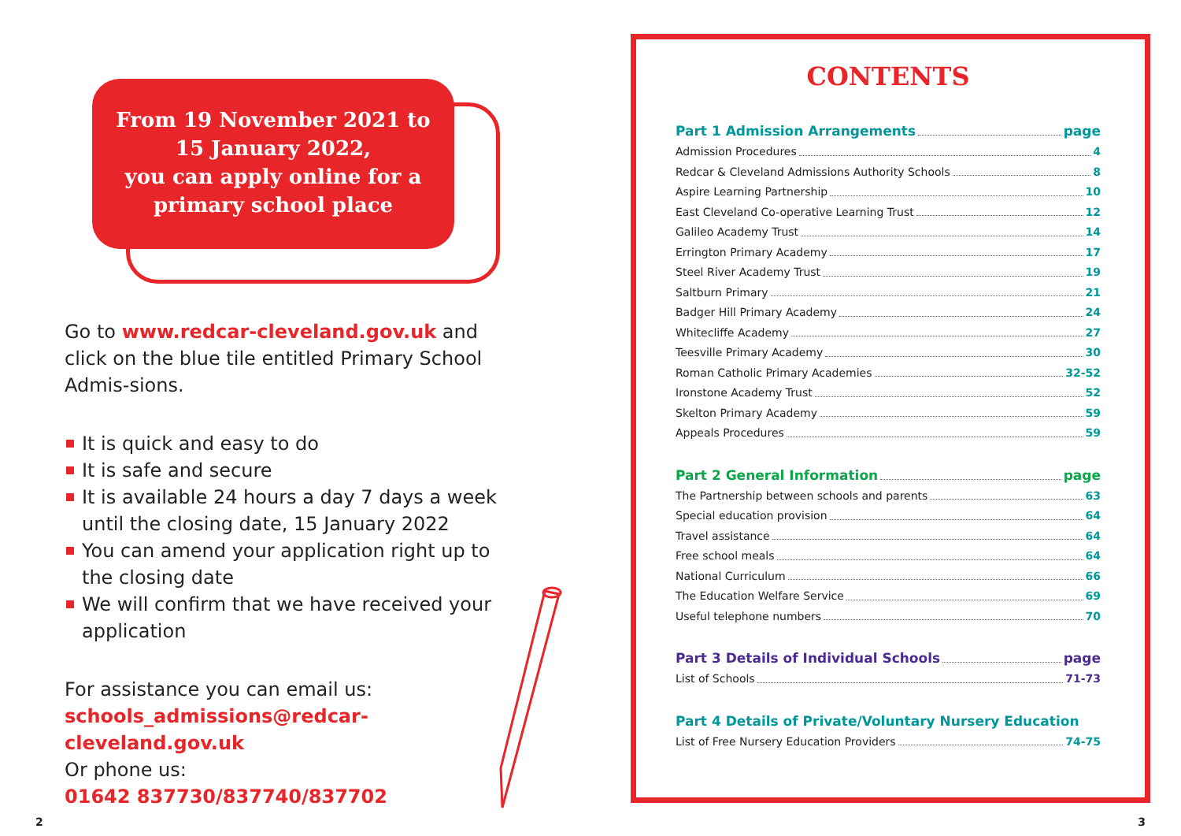From 19 November 2021 to
15 January 2022,
you can apply online for a
primary school place
Go to www.redcar-cleveland.gov.uk and click on the blue tile entitled Primary School Admis-sions.
It is quick and easy to do
It is safe and secure
It is available 24 hours a day 7 days a week until the closing date, 15 January 2022
You can amend your application right up to the closing date
We will confirm that we have received your application
For assistance you can email us:
schools_admissions@redcar-cleveland.gov.uk
Or phone us:
01642 837730/837740/837702
2
CONTENTS
Part 1 Admission Arrangements page
Admission Procedures 4
Redcar & Cleveland Admissions Authority Schools 8
Aspire Learning Partnership 10
East Cleveland Co-operative Learning Trust 12
Galileo Academy Trust 14
Errington Primary Academy 17
Steel River Academy Trust 19
Saltburn Primary 21
Badger Hill Primary Academy 24
Whitecliffe Academy 27
Teesville Primary Academy 30
Roman Catholic Primary Academies 32-52
Ironstone Academy Trust 52
Skelton Primary Academy 59
Appeals Procedures 59
Part 2 General Information page
The Partnership between schools and parents 63
Special education provision 64
Travel assistance 64
Free school meals 64
National Curriculum 66
The Education Welfare Service 69
Useful telephone numbers 70
Part 3 Details of Individual Schools page
List of Schools 71-73
Part 4 Details of Private/Voluntary Nursery Education
List of Free Nursery Education Providers 74-75
3